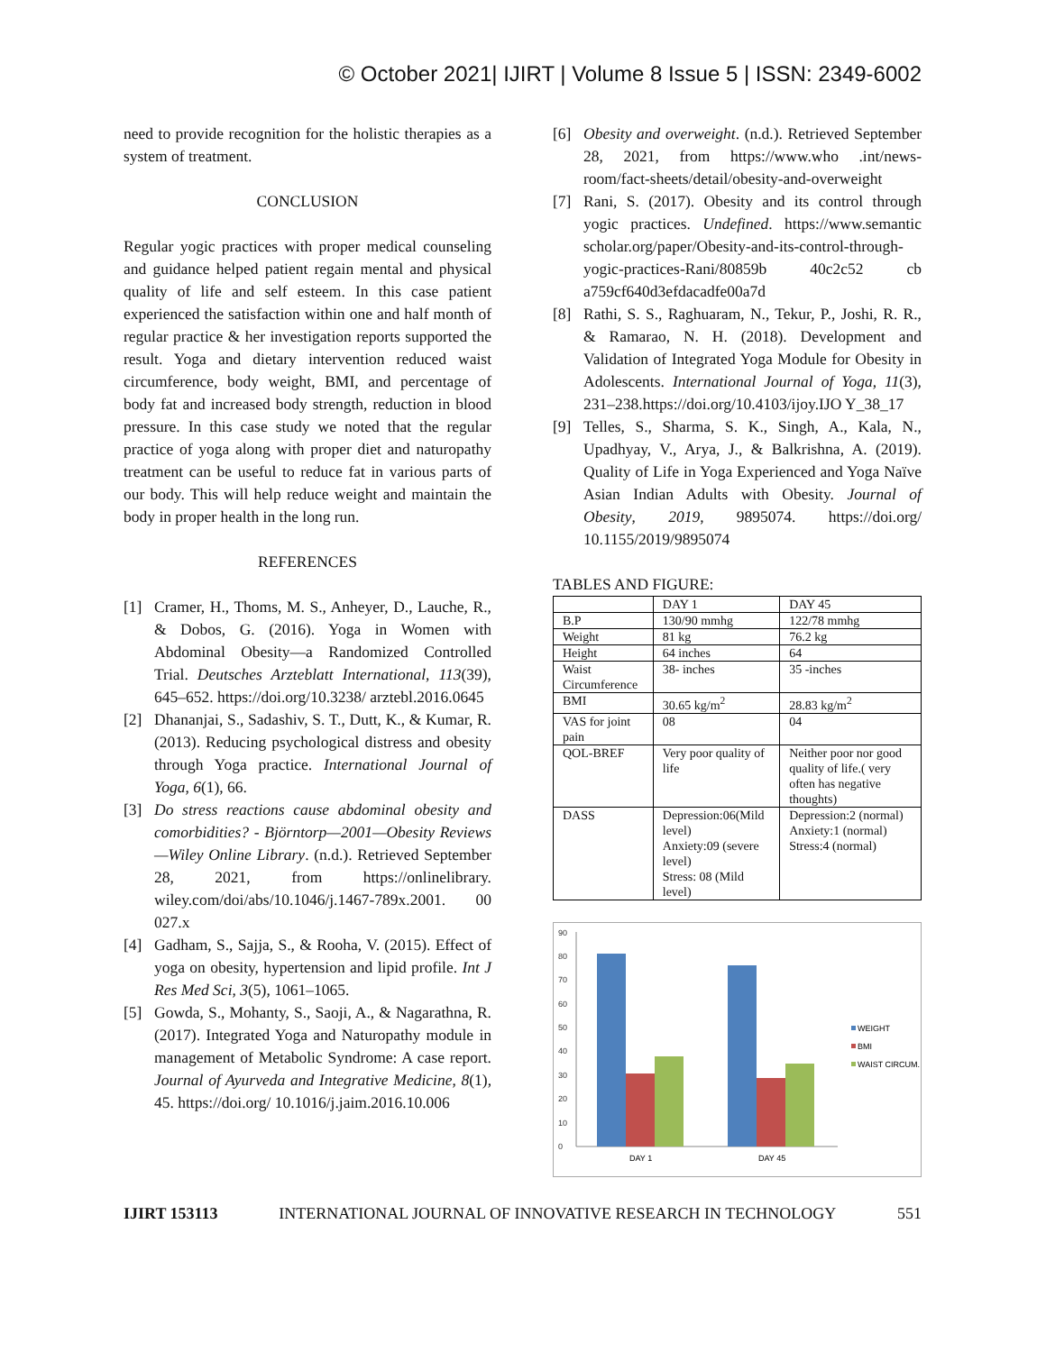© October 2021| IJIRT | Volume 8 Issue 5 | ISSN: 2349-6002
need to provide recognition for the holistic therapies as a system of treatment.
CONCLUSION
Regular yogic practices with proper medical counseling and guidance helped patient regain mental and physical quality of life and self esteem. In this case patient experienced the satisfaction within one and half month of regular practice & her investigation reports supported the result. Yoga and dietary intervention reduced waist circumference, body weight, BMI, and percentage of body fat and increased body strength, reduction in blood pressure. In this case study we noted that the regular practice of yoga along with proper diet and naturopathy treatment can be useful to reduce fat in various parts of our body. This will help reduce weight and maintain the body in proper health in the long run.
REFERENCES
[1] Cramer, H., Thoms, M. S., Anheyer, D., Lauche, R., & Dobos, G. (2016). Yoga in Women with Abdominal Obesity—a Randomized Controlled Trial. Deutsches Arzteblatt International, 113(39), 645–652. https://doi.org/10.3238/ arztebl.2016.0645
[2] Dhananjai, S., Sadashiv, S. T., Dutt, K., & Kumar, R. (2013). Reducing psychological distress and obesity through Yoga practice. International Journal of Yoga, 6(1), 66.
[3] Do stress reactions cause abdominal obesity and comorbidities? - Björntorp—2001—Obesity Reviews—Wiley Online Library. (n.d.). Retrieved September 28, 2021, from https://onlinelibrary. wiley.com/doi/abs/10.1046/j.1467-789x.2001. 00 027.x
[4] Gadham, S., Sajja, S., & Rooha, V. (2015). Effect of yoga on obesity, hypertension and lipid profile. Int J Res Med Sci, 3(5), 1061–1065.
[5] Gowda, S., Mohanty, S., Saoji, A., & Nagarathna, R. (2017). Integrated Yoga and Naturopathy module in management of Metabolic Syndrome: A case report. Journal of Ayurveda and Integrative Medicine, 8(1), 45. https://doi.org/ 10.1016/j.jaim.2016.10.006
[6] Obesity and overweight. (n.d.). Retrieved September 28, 2021, from https://www.who .int/news-room/fact-sheets/detail/obesity-and-overweight
[7] Rani, S. (2017). Obesity and its control through yogic practices. Undefined. https://www.semantic scholar.org/paper/Obesity-and-its-control-through-yogic-practices-Rani/80859b 40c2c52 cb a759cf640d3efdacadfe00a7d
[8] Rathi, S. S., Raghuaram, N., Tekur, P., Joshi, R. R., & Ramarao, N. H. (2018). Development and Validation of Integrated Yoga Module for Obesity in Adolescents. International Journal of Yoga, 11(3), 231–238.https://doi.org/10.4103/ijoy.IJO Y_38_17
[9] Telles, S., Sharma, S. K., Singh, A., Kala, N., Upadhyay, V., Arya, J., & Balkrishna, A. (2019). Quality of Life in Yoga Experienced and Yoga Naïve Asian Indian Adults with Obesity. Journal of Obesity, 2019, 9895074. https://doi.org/ 10.1155/2019/9895074
TABLES AND FIGURE:
| | DAY 1 | DAY 45 |
| B.P | 130/90 mmhg | 122/78 mmhg |
| Weight | 81 kg | 76.2 kg |
| Height | 64 inches | 64 |
| Waist Circumference | 38- inches | 35 -inches |
| BMI | 30.65 kg/m<sup>2</sup> | 28.83 kg/m<sup>2</sup> |
| VAS for joint pain | 08 | 04 |
| QOL-BREF | Very poor quality of life | Neither poor nor good quality of life.( very often has negative thoughts) |
| DASS | Depression:06(Mild level) Anxiety:09 (severe level) Stress: 08 (Mild level) | Depression:2 (normal) Anxiety:1 (normal) Stress:4 (normal) |
0
10
20
30
40
50
60
70
80
90
DAY 1
DAY 45
WEIGHT
BMI
WAIST CIRCUM.
IJIRT 153113 INTERNATIONAL JOURNAL OF INNOVATIVE RESEARCH IN TECHNOLOGY 551